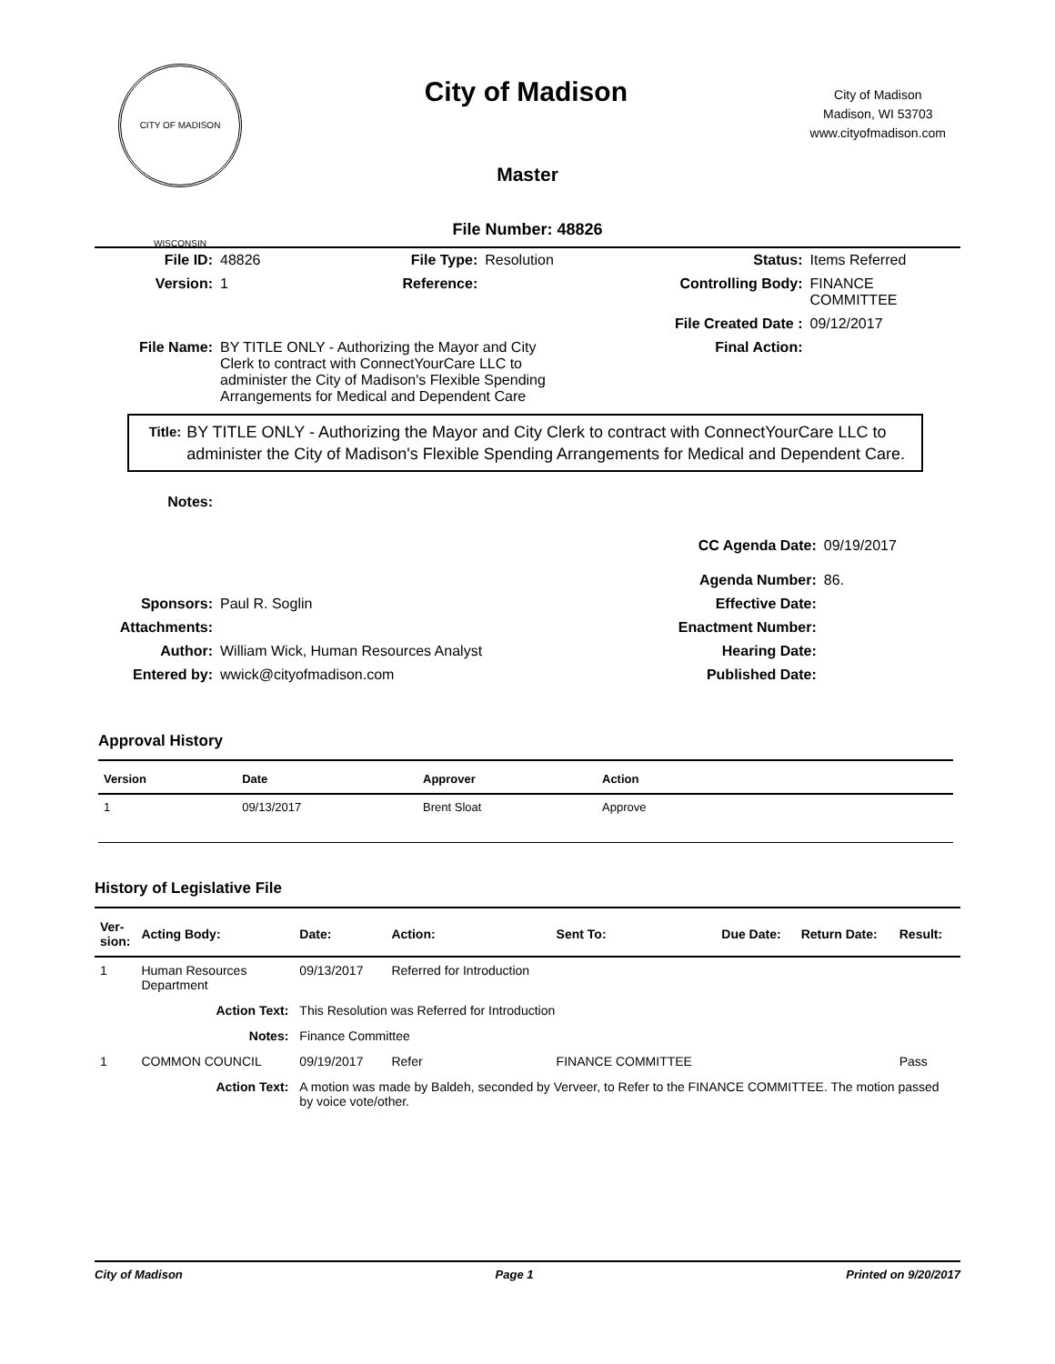CITY OF MADISON WISCONSIN
City of Madison
City of Madison
Madison, WI 53703
www.cityofmadison.com
Master
File Number: 48826
| File ID: | 48826 | File Type: | Resolution | Status: | Items Referred |
| Version: | 1 | Reference: | | Controlling Body: | FINANCE COMMITTEE |
| | | | | File Created Date : | 09/12/2017 |
| File Name: | BY TITLE ONLY - Authorizing the Mayor and City Clerk to contract with ConnectYourCare LLC to administer the City of Madison's Flexible Spending Arrangements for Medical and Dependent Care | | | Final Action: | |
Title:
BY TITLE ONLY - Authorizing the Mayor and City Clerk to contract with ConnectYourCare LLC to administer the City of Madison's Flexible Spending Arrangements for Medical and Dependent Care.
| Notes: | | | |
| | | CC Agenda Date: | 09/19/2017 |
| | | Agenda Number: | 86. |
| Sponsors: | Paul R. Soglin | Effective Date: | |
| Attachments: | | Enactment Number: | |
| Author: | William Wick, Human Resources Analyst | Hearing Date: | |
| Entered by: | wwick@cityofmadison.com | Published Date: | |
Approval History
| Version | Date | Approver | Action |
| --- | --- | --- | --- |
| 1 | 09/13/2017 | Brent Sloat | Approve |
History of Legislative File
| Ver- sion: | Acting Body: | Date: | Action: | Sent To: | Due Date: | Return Date: | Result: |
| --- | --- | --- | --- | --- | --- | --- | --- |
| 1 | Human Resources Department | 09/13/2017 | Referred for Introduction | | | | |
| | Action Text: | This Resolution was Referred for Introduction | | | | | |
| | Notes: | Finance Committee | | | | | |
| 1 | COMMON COUNCIL | 09/19/2017 | Refer | FINANCE COMMITTEE | | | Pass |
| | Action Text: | A motion was made by Baldeh, seconded by Verveer, to Refer to the FINANCE COMMITTEE. The motion passed by voice vote/other. | | | | | |
City of Madison Page 1 Printed on 9/20/2017